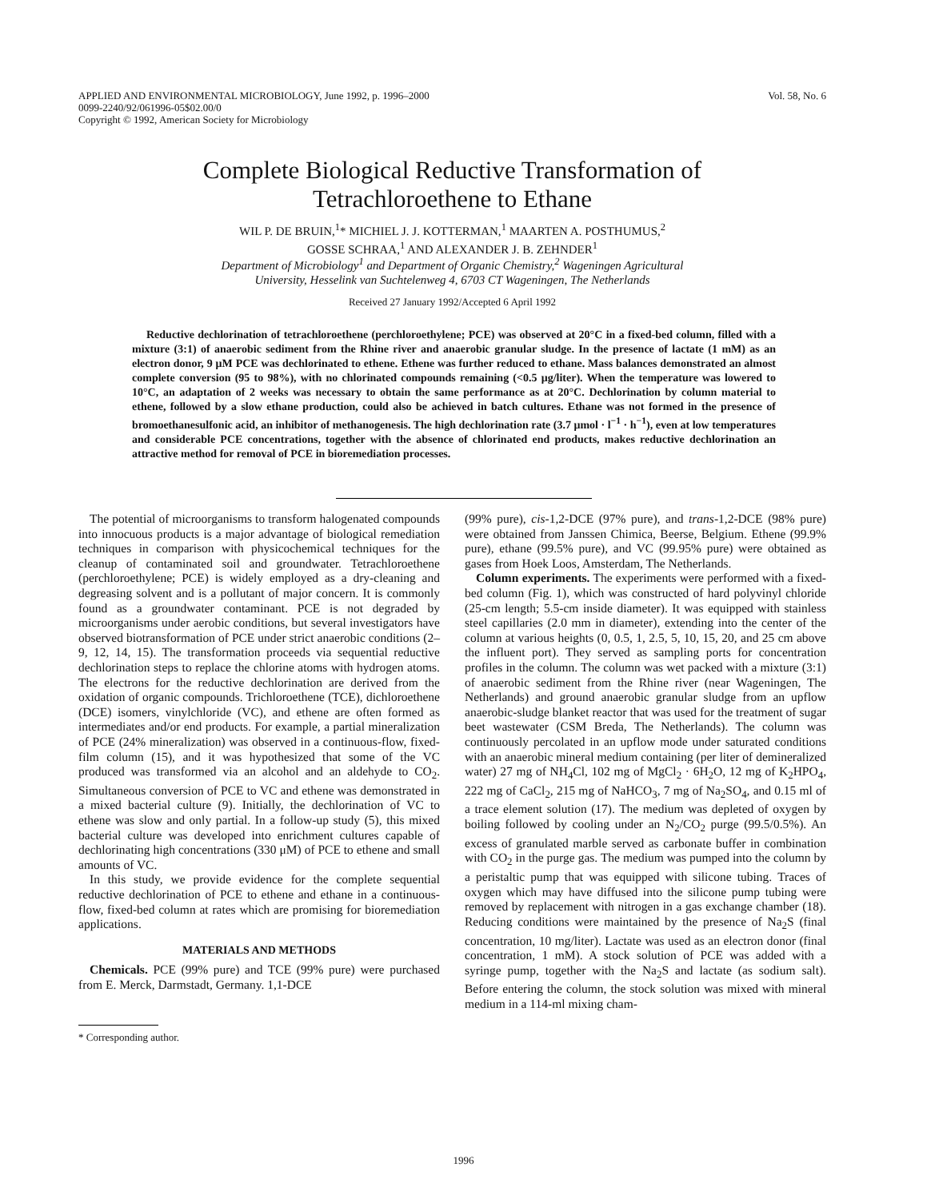Vol. 58, No. 6 APPLIED AND ENVIRONMENTAL MICROBIOLOGY, June 1992, p. 1996–2000
0099-2240/92/061996-05$02.00/0
Copyright © 1992, American Society for Microbiology
Complete Biological Reductive Transformation of
Tetrachloroethene to Ethane
WIL P. DE BRUIN,<sup>1</sup>* MICHIEL J. J. KOTTERMAN,<sup>1</sup> MAARTEN A. POSTHUMUS,<sup>2</sup>
GOSSE SCHRAA,<sup>1</sup> AND ALEXANDER J. B. ZEHNDER<sup>1</sup>
Department of Microbiology<sup>1</sup> and Department of Organic Chemistry,<sup>2</sup> Wageningen Agricultural
University, Hesselink van Suchtelenweg 4, 6703 CT Wageningen, The Netherlands
Received 27 January 1992/Accepted 6 April 1992
Reductive dechlorination of tetrachloroethene (perchloroethylene; PCE) was observed at 20°C in a fixed-bed column, filled with a mixture (3:1) of anaerobic sediment from the Rhine river and anaerobic granular sludge. In the presence of lactate (1 mM) as an electron donor, 9 μM PCE was dechlorinated to ethene. Ethene was further reduced to ethane. Mass balances demonstrated an almost complete conversion (95 to 98%), with no chlorinated compounds remaining (<0.5 μg/liter). When the temperature was lowered to 10°C, an adaptation of 2 weeks was necessary to obtain the same performance as at 20°C. Dechlorination by column material to ethene, followed by a slow ethane production, could also be achieved in batch cultures. Ethane was not formed in the presence of bromoethanesulfonic acid, an inhibitor of methanogenesis. The high dechlorination rate (3.7 μmol · l<sup>−1</sup> · h<sup>−1</sup>), even at low temperatures and considerable PCE concentrations, together with the absence of chlorinated end products, makes reductive dechlorination an attractive method for removal of PCE in bioremediation processes.
The potential of microorganisms to transform halogenated compounds into innocuous products is a major advantage of biological remediation techniques in comparison with physicochemical techniques for the cleanup of contaminated soil and groundwater. Tetrachloroethene (perchloroethylene; PCE) is widely employed as a dry-cleaning and degreasing solvent and is a pollutant of major concern. It is commonly found as a groundwater contaminant. PCE is not degraded by microorganisms under aerobic conditions, but several investigators have observed biotransformation of PCE under strict anaerobic conditions (2–9, 12, 14, 15). The transformation proceeds via sequential reductive dechlorination steps to replace the chlorine atoms with hydrogen atoms. The electrons for the reductive dechlorination are derived from the oxidation of organic compounds. Trichloroethene (TCE), dichloroethene (DCE) isomers, vinylchloride (VC), and ethene are often formed as intermediates and/or end products. For example, a partial mineralization of PCE (24% mineralization) was observed in a continuous-flow, fixed-film column (15), and it was hypothesized that some of the VC produced was transformed via an alcohol and an aldehyde to CO<sub>2</sub>. Simultaneous conversion of PCE to VC and ethene was demonstrated in a mixed bacterial culture (9). Initially, the dechlorination of VC to ethene was slow and only partial. In a follow-up study (5), this mixed bacterial culture was developed into enrichment cultures capable of dechlorinating high concentrations (330 μM) of PCE to ethene and small amounts of VC.
In this study, we provide evidence for the complete sequential reductive dechlorination of PCE to ethene and ethane in a continuous-flow, fixed-bed column at rates which are promising for bioremediation applications.
MATERIALS AND METHODS
Chemicals. PCE (99% pure) and TCE (99% pure) were purchased from E. Merck, Darmstadt, Germany. 1,1-DCE
* Corresponding author.
(99% pure), cis-1,2-DCE (97% pure), and trans-1,2-DCE (98% pure) were obtained from Janssen Chimica, Beerse, Belgium. Ethene (99.9% pure), ethane (99.5% pure), and VC (99.95% pure) were obtained as gases from Hoek Loos, Amsterdam, The Netherlands.
Column experiments. The experiments were performed with a fixed-bed column (Fig. 1), which was constructed of hard polyvinyl chloride (25-cm length; 5.5-cm inside diameter). It was equipped with stainless steel capillaries (2.0 mm in diameter), extending into the center of the column at various heights (0, 0.5, 1, 2.5, 5, 10, 15, 20, and 25 cm above the influent port). They served as sampling ports for concentration profiles in the column. The column was wet packed with a mixture (3:1) of anaerobic sediment from the Rhine river (near Wageningen, The Netherlands) and ground anaerobic granular sludge from an upflow anaerobic-sludge blanket reactor that was used for the treatment of sugar beet wastewater (CSM Breda, The Netherlands). The column was continuously percolated in an upflow mode under saturated conditions with an anaerobic mineral medium containing (per liter of demineralized water) 27 mg of NH<sub>4</sub>Cl, 102 mg of MgCl<sub>2</sub> · 6H<sub>2</sub>O, 12 mg of K<sub>2</sub>HPO<sub>4</sub>, 222 mg of CaCl<sub>2</sub>, 215 mg of NaHCO<sub>3</sub>, 7 mg of Na<sub>2</sub>SO<sub>4</sub>, and 0.15 ml of a trace element solution (17). The medium was depleted of oxygen by boiling followed by cooling under an N<sub>2</sub>/CO<sub>2</sub> purge (99.5/0.5%). An excess of granulated marble served as carbonate buffer in combination with CO<sub>2</sub> in the purge gas. The medium was pumped into the column by a peristaltic pump that was equipped with silicone tubing. Traces of oxygen which may have diffused into the silicone pump tubing were removed by replacement with nitrogen in a gas exchange chamber (18). Reducing conditions were maintained by the presence of Na<sub>2</sub>S (final concentration, 10 mg/liter). Lactate was used as an electron donor (final concentration, 1 mM). A stock solution of PCE was added with a syringe pump, together with the Na<sub>2</sub>S and lactate (as sodium salt). Before entering the column, the stock solution was mixed with mineral medium in a 114-ml mixing cham-
1996